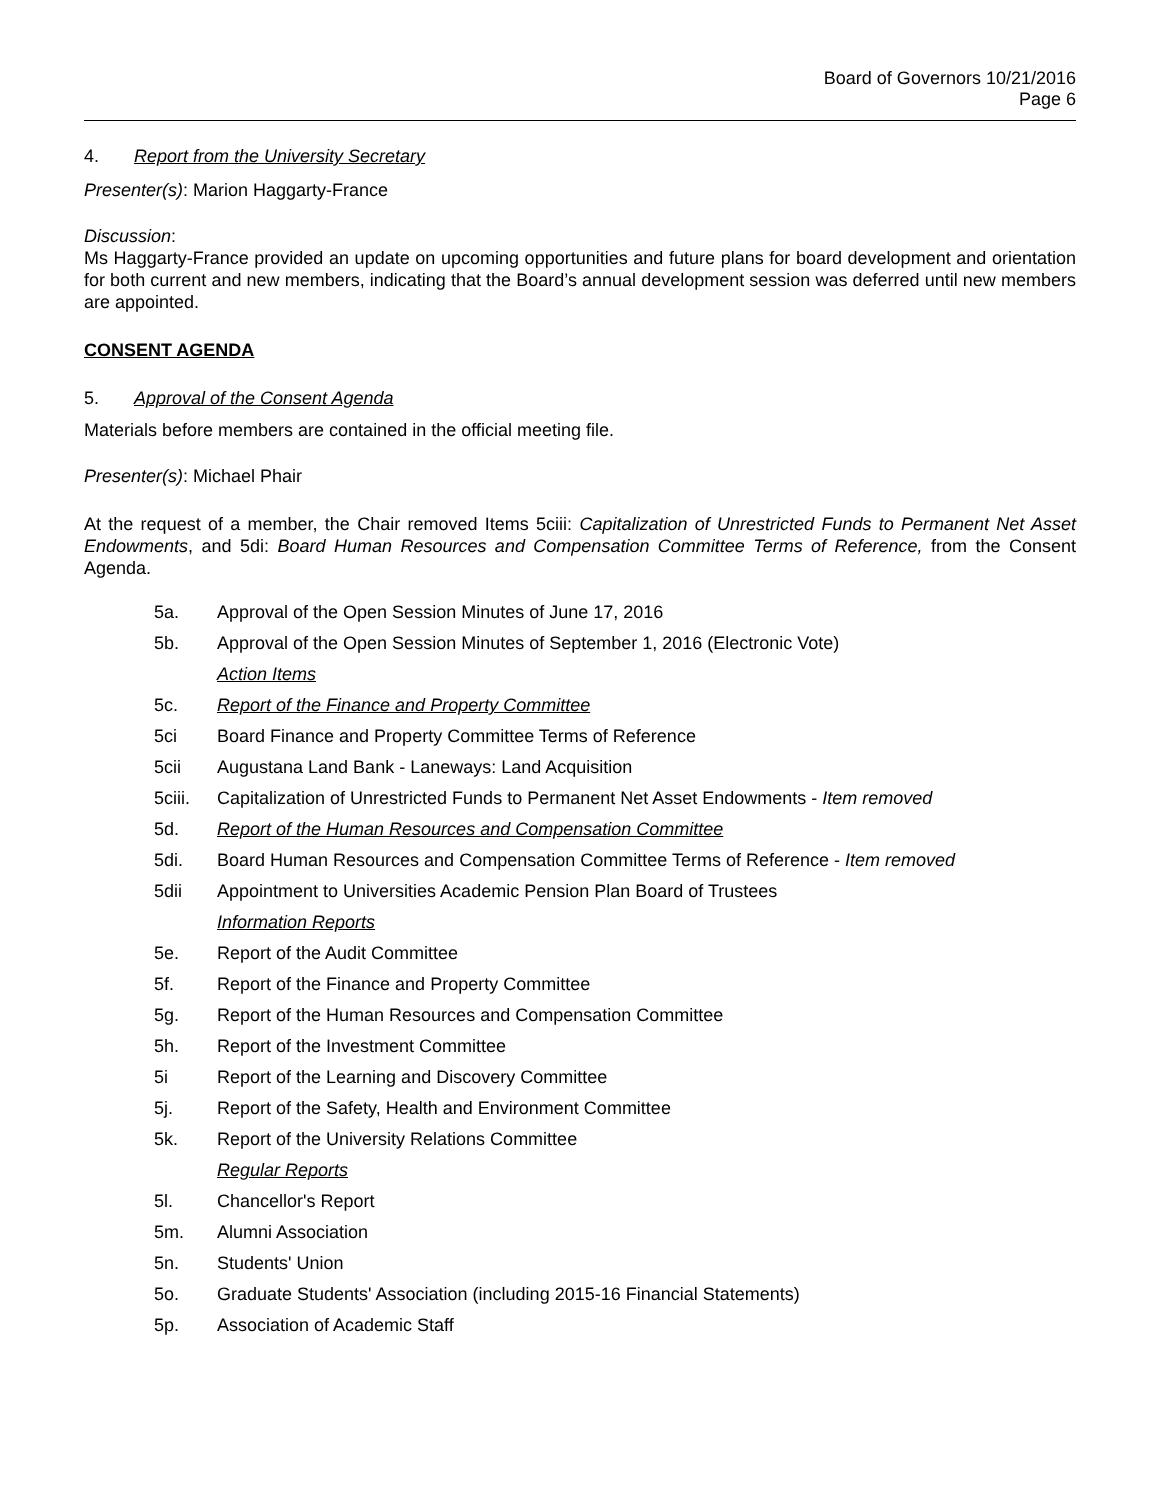Board of Governors 10/21/2016
Page 6
4. Report from the University Secretary
Presenter(s): Marion Haggarty-France
Discussion:
Ms Haggarty-France provided an update on upcoming opportunities and future plans for board development and orientation for both current and new members, indicating that the Board’s annual development session was deferred until new members are appointed.
CONSENT AGENDA
5. Approval of the Consent Agenda
Materials before members are contained in the official meeting file.
Presenter(s): Michael Phair
At the request of a member, the Chair removed Items 5ciii: Capitalization of Unrestricted Funds to Permanent Net Asset Endowments, and 5di: Board Human Resources and Compensation Committee Terms of Reference, from the Consent Agenda.
5a. Approval of the Open Session Minutes of June 17, 2016
5b. Approval of the Open Session Minutes of September 1, 2016 (Electronic Vote)
Action Items
5c. Report of the Finance and Property Committee
5ci Board Finance and Property Committee Terms of Reference
5cii Augustana Land Bank - Laneways: Land Acquisition
5ciii. Capitalization of Unrestricted Funds to Permanent Net Asset Endowments - Item removed
5d. Report of the Human Resources and Compensation Committee
5di. Board Human Resources and Compensation Committee Terms of Reference - Item removed
5dii Appointment to Universities Academic Pension Plan Board of Trustees
Information Reports
5e. Report of the Audit Committee
5f. Report of the Finance and Property Committee
5g. Report of the Human Resources and Compensation Committee
5h. Report of the Investment Committee
5i Report of the Learning and Discovery Committee
5j. Report of the Safety, Health and Environment Committee
5k. Report of the University Relations Committee
Regular Reports
5l. Chancellor's Report
5m. Alumni Association
5n. Students' Union
5o. Graduate Students' Association (including 2015-16 Financial Statements)
5p. Association of Academic Staff